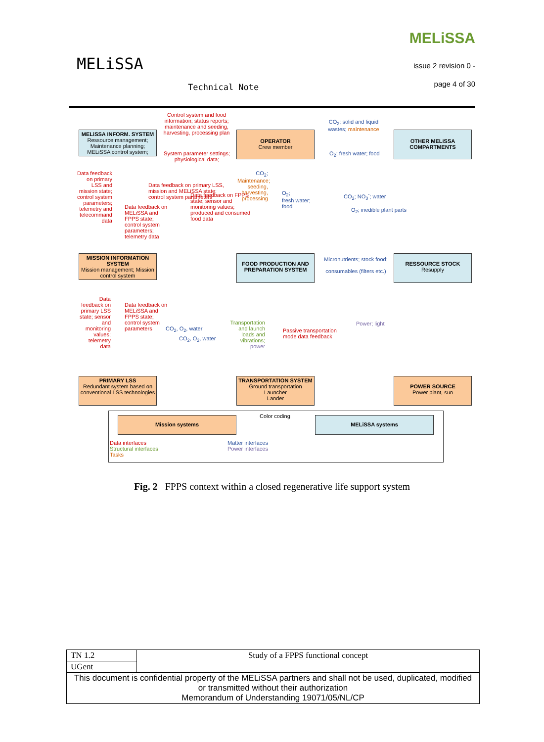MELiSSA
Technical Note
MELiSSA
issue 2 revision 0 -
page 4 of 30
Control system and food information; status reports; maintenance and seeding, harvesting, processing plan
MELiSSA INFORM. SYSTEM
Ressource management; Maintenance planning; MELiSSA control system;
OPERATOR
Crew member
CO<sub>2</sub>; solid and liquid wastes; maintenance
OTHER MELiSSA COMPARTMENTS
System parameter settings; physiological data;
O<sub>2</sub>; fresh water; food
Data feedback on primary LSS and mission state; control system parameters; telemetry and telecommand data
Data feedback on MELiSSA and FPPS state; control system parameters; telemetry data
Data feedback on primary LSS, mission and MELiSSA state; control system parameters
Data feedback on FPPS state; sensor and monitoring values; produced and consumed food data
CO<sub>2</sub>; Maintenance; seeding, harvesting, processing
O<sub>2</sub>;
fresh water;
food
CO<sub>2</sub>; NO<sub>3</sub><sup>-</sup>; water
O<sub>2</sub>; inedible plant parts
MISSION INFORMATION SYSTEM
Mission management; Mission control system
FOOD PRODUCTION AND PREPARATION SYSTEM
Micronutrients; stock food;
consumables (filters etc.)
RESSOURCE STOCK
Resupply
Data feedback on primary LSS state; sensor and monitoring values; telemetry data
Data feedback on MELiSSA and FPPS state; control system parameters
CO<sub>2</sub>, O<sub>2</sub>, water
CO<sub>2</sub>, O<sub>2</sub>, water
Transportation and launch loads and vibrations; power
Passive transportation
mode data feedback
Power; light
PRIMARY LSS
Redundant system based on conventional LSS technologies
TRANSPORTATION SYSTEM
Ground transportation
Launcher
Lander
POWER SOURCE
Power plant, sun
Color coding
Mission systems MELiSSA systems
Data interfaces
Structural interfaces
Tasks
Matter interfaces
Power interfaces
Fig. 2 FPPS context within a closed regenerative life support system
| TN 1.2 | Study of a FPPS functional concept |
| UGent | |
| This document is confidential property of the MELiSSA partners and shall not be used, duplicated, modified or transmitted without their authorization Memorandum of Understanding 19071/05/NL/CP | |